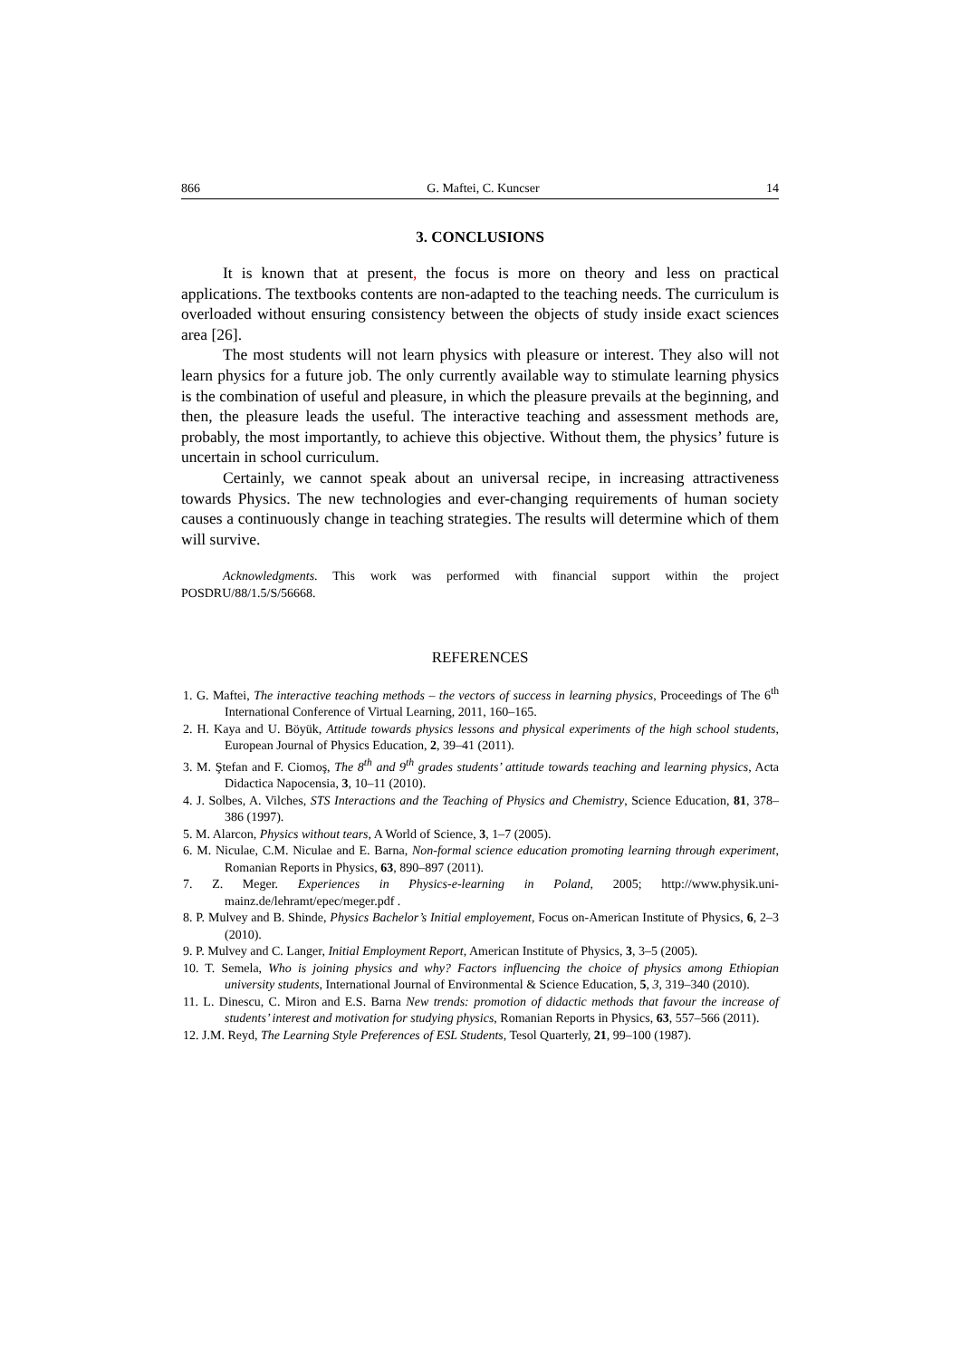866 G. Maftei, C. Kuncser 14
3. CONCLUSIONS
It is known that at present, the focus is more on theory and less on practical applications. The textbooks contents are non-adapted to the teaching needs. The curriculum is overloaded without ensuring consistency between the objects of study inside exact sciences area [26].
The most students will not learn physics with pleasure or interest. They also will not learn physics for a future job. The only currently available way to stimulate learning physics is the combination of useful and pleasure, in which the pleasure prevails at the beginning, and then, the pleasure leads the useful. The interactive teaching and assessment methods are, probably, the most importantly, to achieve this objective. Without them, the physics’ future is uncertain in school curriculum.
Certainly, we cannot speak about an universal recipe, in increasing attractiveness towards Physics. The new technologies and ever-changing requirements of human society causes a continuously change in teaching strategies. The results will determine which of them will survive.
Acknowledgments. This work was performed with financial support within the project POSDRU/88/1.5/S/56668.
REFERENCES
1. G. Maftei, The interactive teaching methods – the vectors of success in learning physics, Proceedings of The 6<sup>th</sup> International Conference of Virtual Learning, 2011, 160–165.
2. H. Kaya and U. Böyük, Attitude towards physics lessons and physical experiments of the high school students, European Journal of Physics Education, 2, 39–41 (2011).
3. M. Ştefan and F. Ciomoş, The 8<sup>th</sup> and 9<sup>th</sup> grades students’ attitude towards teaching and learning physics, Acta Didactica Napocensia, 3, 10–11 (2010).
4. J. Solbes, A. Vilches, STS Interactions and the Teaching of Physics and Chemistry, Science Education, 81, 378–386 (1997).
5. M. Alarcon, Physics without tears, A World of Science, 3, 1–7 (2005).
6. M. Niculae, C.M. Niculae and E. Barna, Non-formal science education promoting learning through experiment, Romanian Reports in Physics, 63, 890–897 (2011).
7. Z. Meger. Experiences in Physics-e-learning in Poland, 2005; http://www.physik.uni-mainz.de/lehramt/epec/meger.pdf .
8. P. Mulvey and B. Shinde, Physics Bachelor’s Initial employement, Focus on-American Institute of Physics, 6, 2–3 (2010).
9. P. Mulvey and C. Langer, Initial Employment Report, American Institute of Physics, 3, 3–5 (2005).
10. T. Semela, Who is joining physics and why? Factors influencing the choice of physics among Ethiopian university students, International Journal of Environmental & Science Education, 5, 3, 319–340 (2010).
11. L. Dinescu, C. Miron and E.S. Barna New trends: promotion of didactic methods that favour the increase of students’ interest and motivation for studying physics, Romanian Reports in Physics, 63, 557–566 (2011).
12. J.M. Reyd, The Learning Style Preferences of ESL Students, Tesol Quarterly, 21, 99–100 (1987).